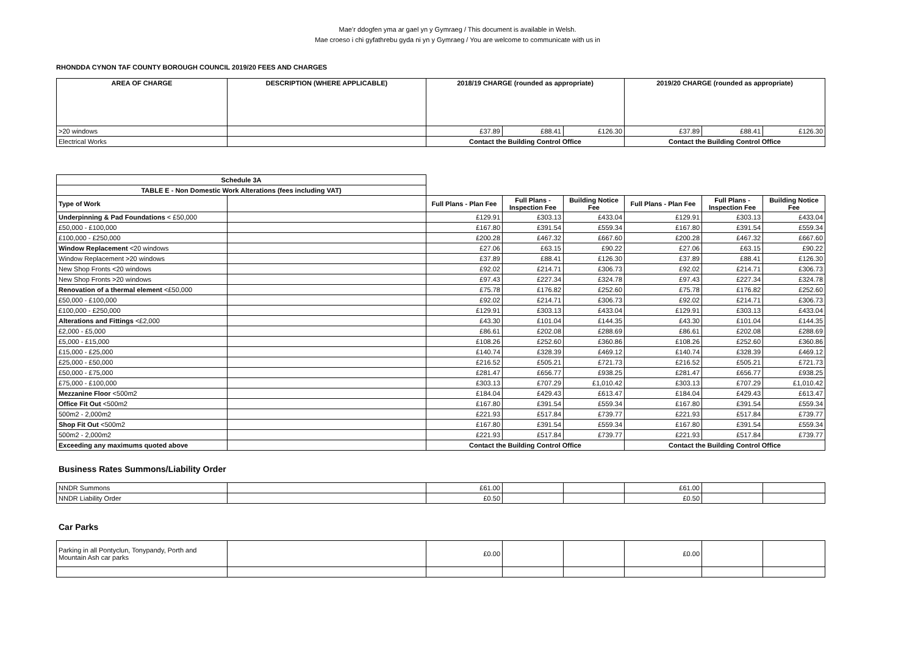Mae’r ddogfen yma ar gael yn y Gymraeg / This document is available in Welsh.
Mae croeso i chi gyfathrebu gyda ni yn y Gymraeg / You are welcome to communicate with us in
RHONDDA CYNON TAF COUNTY BOROUGH COUNCIL 2019/20 FEES AND CHARGES
| AREA OF CHARGE | DESCRIPTION (WHERE APPLICABLE) | 2018/19 CHARGE (rounded as appropriate) | | | 2019/20 CHARGE (rounded as appropriate) | | |
| --- | --- | --- | --- | --- | --- | --- | --- |
| >20 windows | | £37.89 | £88.41 | £126.30 | £37.89 | £88.41 | £126.30 |
| Electrical Works | | Contact the Building Control Office | | | Contact the Building Control Office | | |
| Schedule 3A | | | | | | | |
| TABLE E - Non Domestic Work Alterations (fees including VAT) | | | | | | | |
| Type of Work | | Full Plans - Plan Fee | Full Plans - Inspection Fee | Building Notice Fee | Full Plans - Plan Fee | Full Plans - Inspection Fee | Building Notice Fee |
| Underpinning & Pad Foundations < £50,000 | | £129.91 | £303.13 | £433.04 | £129.91 | £303.13 | £433.04 |
| £50,000 - £100,000 | | £167.80 | £391.54 | £559.34 | £167.80 | £391.54 | £559.34 |
| £100,000 - £250,000 | | £200.28 | £467.32 | £667.60 | £200.28 | £467.32 | £667.60 |
| Window Replacement <20 windows | | £27.06 | £63.15 | £90.22 | £27.06 | £63.15 | £90.22 |
| Window Replacement >20 windows | | £37.89 | £88.41 | £126.30 | £37.89 | £88.41 | £126.30 |
| New Shop Fronts <20 windows | | £92.02 | £214.71 | £306.73 | £92.02 | £214.71 | £306.73 |
| New Shop Fronts >20 windows | | £97.43 | £227.34 | £324.78 | £97.43 | £227.34 | £324.78 |
| Renovation of a thermal element <£50,000 | | £75.78 | £176.82 | £252.60 | £75.78 | £176.82 | £252.60 |
| £50,000 - £100,000 | | £92.02 | £214.71 | £306.73 | £92.02 | £214.71 | £306.73 |
| £100,000 - £250,000 | | £129.91 | £303.13 | £433.04 | £129.91 | £303.13 | £433.04 |
| Alterations and Fittings <£2,000 | | £43.30 | £101.04 | £144.35 | £43.30 | £101.04 | £144.35 |
| £2,000 - £5,000 | | £86.61 | £202.08 | £288.69 | £86.61 | £202.08 | £288.69 |
| £5,000 - £15,000 | | £108.26 | £252.60 | £360.86 | £108.26 | £252.60 | £360.86 |
| £15,000 - £25,000 | | £140.74 | £328.39 | £469.12 | £140.74 | £328.39 | £469.12 |
| £25,000 - £50,000 | | £216.52 | £505.21 | £721.73 | £216.52 | £505.21 | £721.73 |
| £50,000 - £75,000 | | £281.47 | £656.77 | £938.25 | £281.47 | £656.77 | £938.25 |
| £75,000 - £100,000 | | £303.13 | £707.29 | £1,010.42 | £303.13 | £707.29 | £1,010.42 |
| Mezzanine Floor <500m2 | | £184.04 | £429.43 | £613.47 | £184.04 | £429.43 | £613.47 |
| Office Fit Out <500m2 | | £167.80 | £391.54 | £559.34 | £167.80 | £391.54 | £559.34 |
| 500m2 - 2,000m2 | | £221.93 | £517.84 | £739.77 | £221.93 | £517.84 | £739.77 |
| Shop Fit Out <500m2 | | £167.80 | £391.54 | £559.34 | £167.80 | £391.54 | £559.34 |
| 500m2 - 2,000m2 | | £221.93 | £517.84 | £739.77 | £221.93 | £517.84 | £739.77 |
| Exceeding any maximums quoted above | | Contact the Building Control Office | | | Contact the Building Control Office | | |
Business Rates Summons/Liability Order
| NNDR Summons | | £61.00 | | | £61.00 | | |
| NNDR Liability Order | | £0.50 | | | £0.50 | | |
Car Parks
| Parking in all Pontyclun, Tonypandy, Porth and Mountain Ash car parks | | £0.00 | | | £0.00 | | |